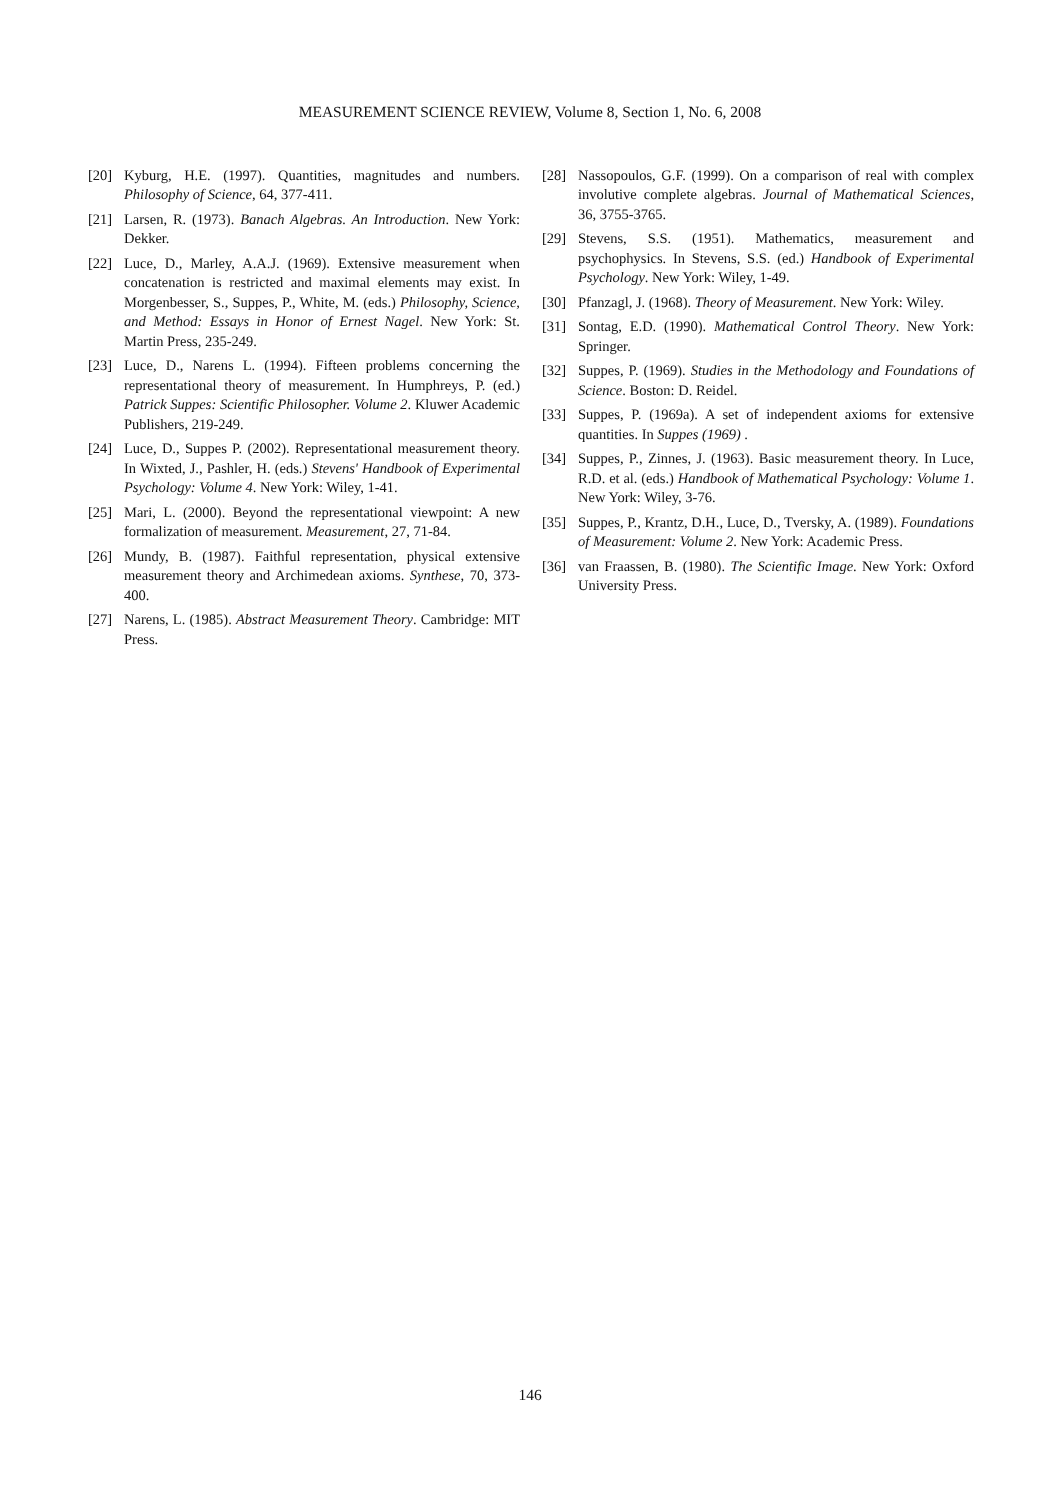MEASUREMENT SCIENCE REVIEW, Volume 8, Section 1, No. 6, 2008
[20] Kyburg, H.E. (1997). Quantities, magnitudes and numbers. Philosophy of Science, 64, 377-411.
[21] Larsen, R. (1973). Banach Algebras. An Introduction. New York: Dekker.
[22] Luce, D., Marley, A.A.J. (1969). Extensive measurement when concatenation is restricted and maximal elements may exist. In Morgenbesser, S., Suppes, P., White, M. (eds.) Philosophy, Science, and Method: Essays in Honor of Ernest Nagel. New York: St. Martin Press, 235-249.
[23] Luce, D., Narens L. (1994). Fifteen problems concerning the representational theory of measurement. In Humphreys, P. (ed.) Patrick Suppes: Scientific Philosopher. Volume 2. Kluwer Academic Publishers, 219-249.
[24] Luce, D., Suppes P. (2002). Representational measurement theory. In Wixted, J., Pashler, H. (eds.) Stevens' Handbook of Experimental Psychology: Volume 4. New York: Wiley, 1-41.
[25] Mari, L. (2000). Beyond the representational viewpoint: A new formalization of measurement. Measurement, 27, 71-84.
[26] Mundy, B. (1987). Faithful representation, physical extensive measurement theory and Archimedean axioms. Synthese, 70, 373-400.
[27] Narens, L. (1985). Abstract Measurement Theory. Cambridge: MIT Press.
[28] Nassopoulos, G.F. (1999). On a comparison of real with complex involutive complete algebras. Journal of Mathematical Sciences, 36, 3755-3765.
[29] Stevens, S.S. (1951). Mathematics, measurement and psychophysics. In Stevens, S.S. (ed.) Handbook of Experimental Psychology. New York: Wiley, 1-49.
[30] Pfanzagl, J. (1968). Theory of Measurement. New York: Wiley.
[31] Sontag, E.D. (1990). Mathematical Control Theory. New York: Springer.
[32] Suppes, P. (1969). Studies in the Methodology and Foundations of Science. Boston: D. Reidel.
[33] Suppes, P. (1969a). A set of independent axioms for extensive quantities. In Suppes (1969) .
[34] Suppes, P., Zinnes, J. (1963). Basic measurement theory. In Luce, R.D. et al. (eds.) Handbook of Mathematical Psychology: Volume 1. New York: Wiley, 3-76.
[35] Suppes, P., Krantz, D.H., Luce, D., Tversky, A. (1989). Foundations of Measurement: Volume 2. New York: Academic Press.
[36] van Fraassen, B. (1980). The Scientific Image. New York: Oxford University Press.
146